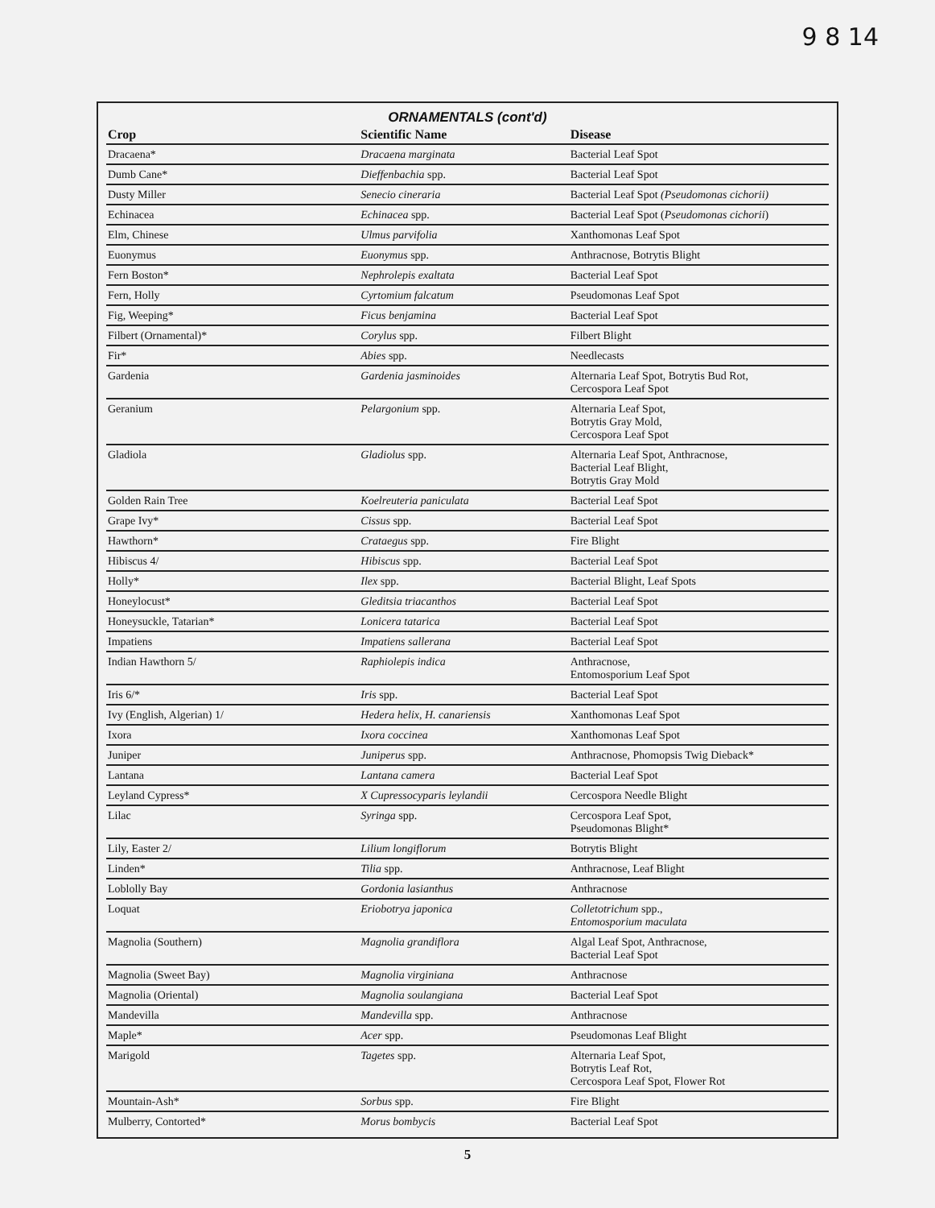9 8 14
ORNAMENTALS (cont'd)
| Crop | Scientific Name | Disease |
| --- | --- | --- |
| Dracaena* | Dracaena marginata | Bacterial Leaf Spot |
| Dumb Cane* | Dieffenbachia spp. | Bacterial Leaf Spot |
| Dusty Miller | Senecio cineraria | Bacterial Leaf Spot (Pseudomonas cichorii) |
| Echinacea | Echinacea spp. | Bacterial Leaf Spot ( Pseudomonas cichorii ) |
| Elm, Chinese | Ulmus parvifolia | Xanthomonas Leaf Spot |
| Euonymus | Euonymus spp. | Anthracnose, Botrytis Blight |
| Fern Boston* | Nephrolepis exaltata | Bacterial Leaf Spot |
| Fern, Holly | Cyrtomium falcatum | Pseudomonas Leaf Spot |
| Fig, Weeping* | Ficus benjamina | Bacterial Leaf Spot |
| Filbert (Ornamental)* | Corylus spp. | Filbert Blight |
| Fir* | Abies spp. | Needlecasts |
| Gardenia | Gardenia jasminoides | Alternaria Leaf Spot, Botrytis Bud Rot, Cercospora Leaf Spot |
| Geranium | Pelargonium spp. | Alternaria Leaf Spot, Botrytis Gray Mold, Cercospora Leaf Spot |
| Gladiola | Gladiolus spp. | Alternaria Leaf Spot, Anthracnose, Bacterial Leaf Blight, Botrytis Gray Mold |
| Golden Rain Tree | Koelreuteria paniculata | Bacterial Leaf Spot |
| Grape Ivy* | Cissus spp. | Bacterial Leaf Spot |
| Hawthorn* | Crataegus spp. | Fire Blight |
| Hibiscus 4/ | Hibiscus spp. | Bacterial Leaf Spot |
| Holly* | Ilex spp. | Bacterial Blight, Leaf Spots |
| Honeylocust* | Gleditsia triacanthos | Bacterial Leaf Spot |
| Honeysuckle, Tatarian* | Lonicera tatarica | Bacterial Leaf Spot |
| Impatiens | Impatiens sallerana | Bacterial Leaf Spot |
| Indian Hawthorn 5/ | Raphiolepis indica | Anthracnose, Entomosporium Leaf Spot |
| Iris 6/* | Iris spp. | Bacterial Leaf Spot |
| Ivy (English, Algerian) 1/ | Hedera helix, H. canariensis | Xanthomonas Leaf Spot |
| Ixora | Ixora coccinea | Xanthomonas Leaf Spot |
| Juniper | Juniperus spp. | Anthracnose, Phomopsis Twig Dieback* |
| Lantana | Lantana camera | Bacterial Leaf Spot |
| Leyland Cypress* | X Cupressocyparis leylandii | Cercospora Needle Blight |
| Lilac | Syringa spp. | Cercospora Leaf Spot, Pseudomonas Blight* |
| Lily, Easter 2/ | Lilium longiflorum | Botrytis Blight |
| Linden* | Tilia spp. | Anthracnose, Leaf Blight |
| Loblolly Bay | Gordonia lasianthus | Anthracnose |
| Loquat | Eriobotrya japonica | Colletotrichum spp., Entomosporium maculata |
| Magnolia (Southern) | Magnolia grandiflora | Algal Leaf Spot, Anthracnose, Bacterial Leaf Spot |
| Magnolia (Sweet Bay) | Magnolia virginiana | Anthracnose |
| Magnolia (Oriental) | Magnolia soulangiana | Bacterial Leaf Spot |
| Mandevilla | Mandevilla spp. | Anthracnose |
| Maple* | Acer spp. | Pseudomonas Leaf Blight |
| Marigold | Tagetes spp. | Alternaria Leaf Spot, Botrytis Leaf Rot, Cercospora Leaf Spot, Flower Rot |
| Mountain-Ash* | Sorbus spp. | Fire Blight |
| Mulberry, Contorted* | Morus bombycis | Bacterial Leaf Spot |
5